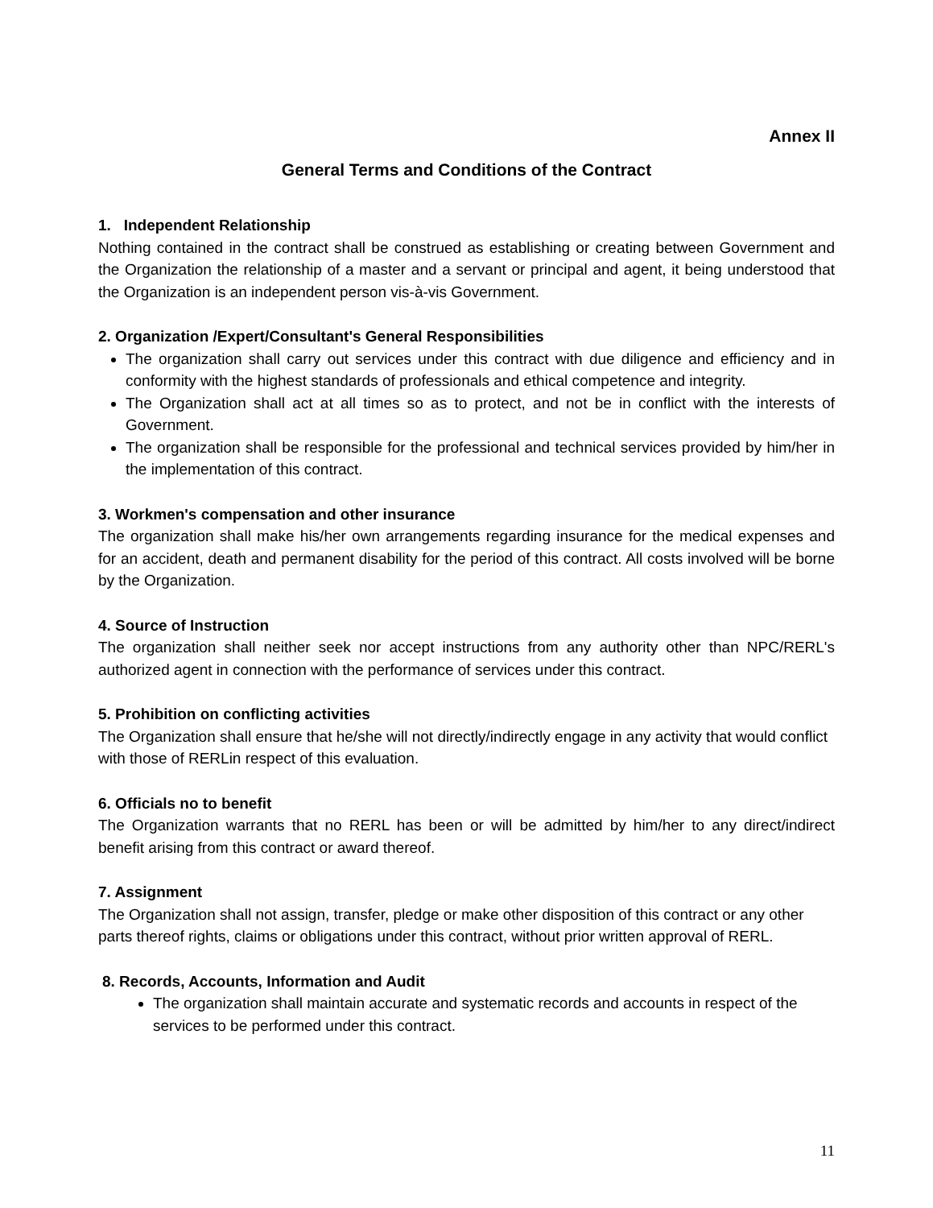Annex II
General Terms and Conditions of the Contract
1. Independent Relationship
Nothing contained in the contract shall be construed as establishing or creating between Government and the Organization the relationship of a master and a servant or principal and agent, it being understood that the Organization is an independent person vis-à-vis Government.
2. Organization /Expert/Consultant's General Responsibilities
The organization shall carry out services under this contract with due diligence and efficiency and in conformity with the highest standards of professionals and ethical competence and integrity.
The Organization shall act at all times so as to protect, and not be in conflict with the interests of Government.
The organization shall be responsible for the professional and technical services provided by him/her in the implementation of this contract.
3. Workmen's compensation and other insurance
The organization shall make his/her own arrangements regarding insurance for the medical expenses and for an accident, death and permanent disability for the period of this contract. All costs involved will be borne by the Organization.
4. Source of Instruction
The organization shall neither seek nor accept instructions from any authority other than NPC/RERL's authorized agent in connection with the performance of services under this contract.
5. Prohibition on conflicting activities
The Organization shall ensure that he/she will not directly/indirectly engage in any activity that would conflict with those of RERLin respect of this evaluation.
6. Officials no to benefit
The Organization warrants that no RERL has been or will be admitted by him/her to any direct/indirect benefit arising from this contract or award thereof.
7. Assignment
The Organization shall not assign, transfer, pledge or make other disposition of this contract or any other parts thereof rights, claims or obligations under this contract, without prior written approval of RERL.
8. Records, Accounts, Information and Audit
The organization shall maintain accurate and systematic records and accounts in respect of the services to be performed under this contract.
11